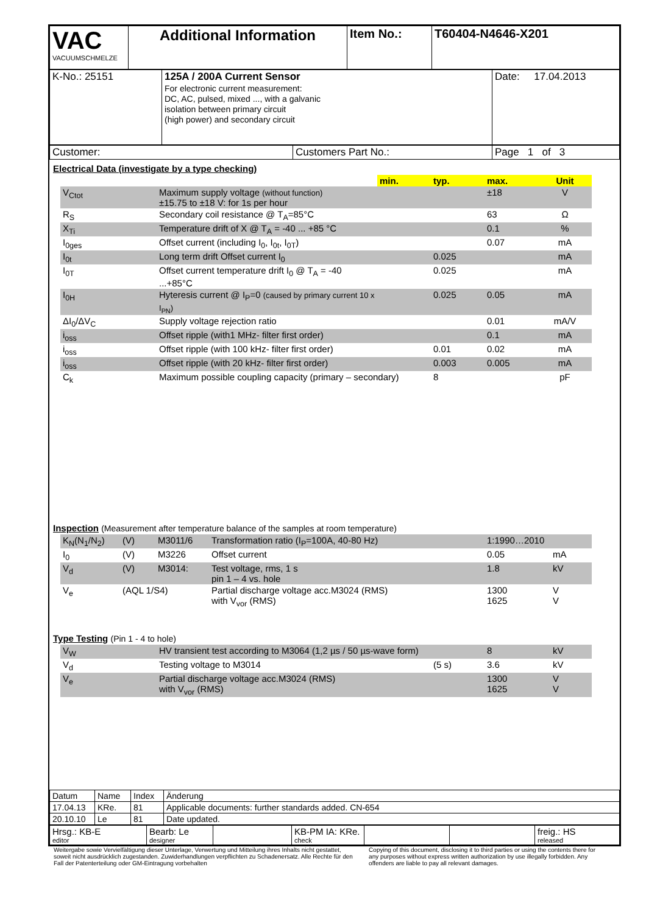| VAC VACUUMSCHMELZE | Additional Information | Item No.: | T60404-N4646-X201 |
| K-No.: 25151 | 125A / 200A Current Sensor For electronic current measurement: DC, AC, pulsed, mixed ..., with a galvanic isolation between primary circuit (high power) and secondary circuit | Date: 17.04.2013 |
| Customer: | Customers Part No.: | Page 1 of 3 |
Electrical Data (investigate by a type checking)
| | | min. | typ. | max. | Unit |
| V<sub>Ctot</sub> | Maximum supply voltage (without function) ±15.75 to ±18 V: for 1s per hour | | | ±18 | V |
| R<sub>S</sub> | Secondary coil resistance @ T<sub>A</sub>=85°C | | | 63 | Ω |
| X<sub>Ti</sub> | Temperature drift of X @ T<sub>A</sub> = -40 ... +85 °C | | | 0.1 | % |
| I<sub>0ges</sub> | Offset current (including I<sub>0</sub>, I<sub>0t</sub>, I<sub>0T</sub>) | | | 0.07 | mA |
| I<sub>0t</sub> | Long term drift Offset current I<sub>0</sub> | | 0.025 | | mA |
| I<sub>0T</sub> | Offset current temperature drift I<sub>0</sub> @ T<sub>A</sub> = -40 ...+85°C | | 0.025 | | mA |
| I<sub>0H</sub> | Hyteresis current @ I<sub>P</sub>=0 (caused by primary current 10 x I<sub>PN</sub>) | | 0.025 | 0.05 | mA |
| ΔI<sub>0</sub>/ΔV<sub>C</sub> | Supply voltage rejection ratio | | | 0.01 | mA/V |
| i<sub>oss</sub> | Offset ripple (with1 MHz- filter first order) | | | 0.1 | mA |
| i<sub>oss</sub> | Offset ripple (with 100 kHz- filter first order) | | 0.01 | 0.02 | mA |
| i<sub>oss</sub> | Offset ripple (with 20 kHz- filter first order) | | 0.003 | 0.005 | mA |
| C<sub>k</sub> | Maximum possible coupling capacity (primary – secondary) | | 8 | | pF |
Inspection (Measurement after temperature balance of the samples at room temperature)
| K<sub>N</sub>(N<sub>1</sub>/N<sub>2</sub>) | (V) | M3011/6 | Transformation ratio (I<sub>P</sub>=100A, 40-80 Hz) | 1:1990…2010 | |
| I<sub>0</sub> | (V) | M3226 | Offset current | 0.05 | mA |
| V<sub>d</sub> | (V) | M3014: | Test voltage, rms, 1 s pin 1 – 4 vs. hole | 1.8 | kV |
| V<sub>e</sub> | (AQL 1/S4) | | Partial discharge voltage acc.M3024 (RMS) with V<sub>vor</sub> (RMS) | 1300 1625 | V V |
Type Testing (Pin 1 - 4 to hole)
| V<sub>W</sub> | HV transient test according to M3064 (1,2 µs / 50 µs-wave form) | | 8 | kV |
| V<sub>d</sub> | Testing voltage to M3014 | (5 s) | 3.6 | kV |
| V<sub>e</sub> | Partial discharge voltage acc.M3024 (RMS) with V<sub>vor</sub> (RMS) | | 1300 1625 | V V |
| Datum | Name | Index | Änderung |
| 17.04.13 | KRe. | 81 | Applicable documents: further standards added. CN-654 |
| 20.10.10 | Le | 81 | Date updated. |
| Hrsg.: KB-E editor | Bearb: Le designer | | KB-PM IA: KRe. check | | | freig.: HS released |
Weitergabe sowie Vervielfältigung dieser Unterlage, Verwertung und Mitteilung ihres Inhalts nicht gestattet, soweit nicht ausdrücklich zugestanden. Zuwiderhandlungen verpflichten zu Schadenersatz. Alle Rechte für den Fall der Patenterteilung oder GM-Eintragung vorbehalten
Copying of this document, disclosing it to third parties or using the contents there for any purposes without express written authorization by use illegally forbidden. Any offenders are liable to pay all relevant damages.